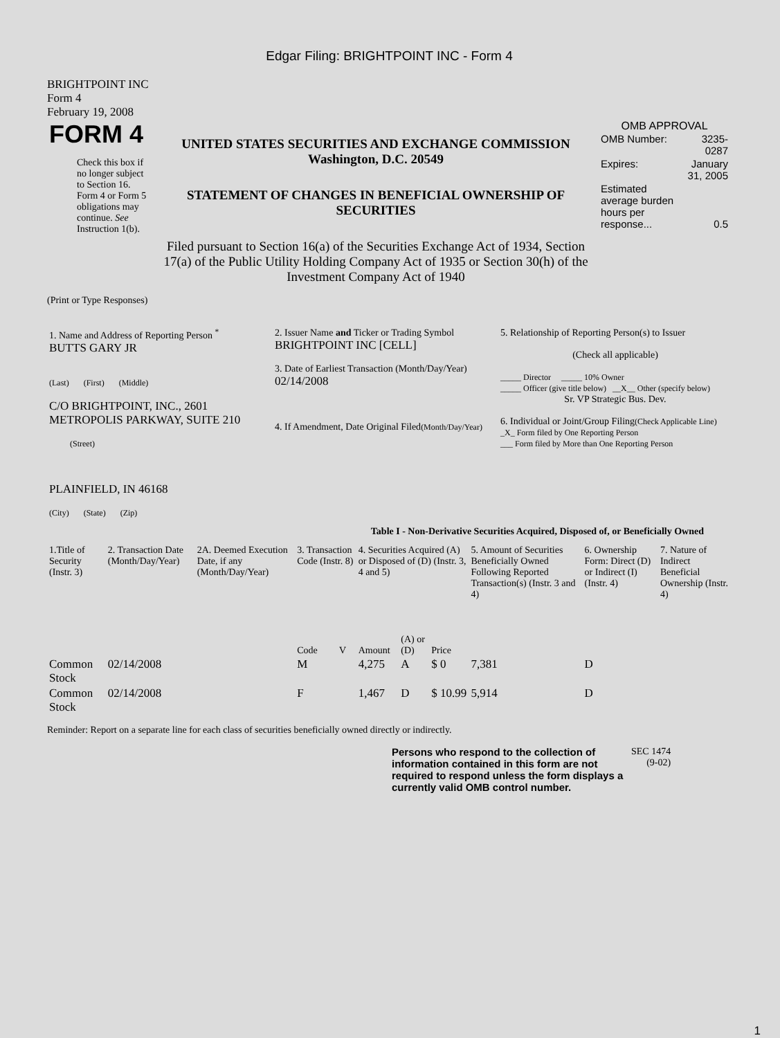Edgar Filing: BRIGHTPOINT INC - Form 4
BRIGHTPOINT INC
Form 4
February 19, 2008
| FORM 4 Check this box if no longer subject to Section 16. Form 4 or Form 5 obligations may continue. See Instruction 1(b). | UNITED STATES SECURITIES AND EXCHANGE COMMISSION Washington, D.C. 20549 STATEMENT OF CHANGES IN BENEFICIAL OWNERSHIP OF SECURITIES Filed pursuant to Section 16(a) of the Securities Exchange Act of 1934, Section 17(a) of the Public Utility Holding Company Act of 1935 or Section 30(h) of the Investment Company Act of 1940 | OMB APPROVAL / OMB Number: / 3235-0287 / / Expires: / January 31, 2005 / / Estimated average burden hours per response... / 0.5 / |
(Print or Type Responses)
| 1. Name and Address of Reporting Person <sup>*</sup> BUTTS GARY JR (Last) (First) (Middle) C/O BRIGHTPOINT, INC., 2601 METROPOLIS PARKWAY, SUITE 210 (Street) PLAINFIELD, IN 46168 (City) (State) (Zip) | 2. Issuer Name and Ticker or Trading Symbol BRIGHTPOINT INC [CELL] 3. Date of Earliest Transaction (Month/Day/Year) 02/14/2008 4. If Amendment, Date Original Filed (Month/Day/Year) | 5. Relationship of Reporting Person(s) to Issuer (Check all applicable) _____ Director _____ 10% Owner _____ Officer (give title below) __X__ Other (specify below) Sr. VP Strategic Bus. Dev. 6. Individual or Joint/Group Filing (Check Applicable Line) _X_ Form filed by One Reporting Person ___ Form filed by More than One Reporting Person |
Table I - Non-Derivative Securities Acquired, Disposed of, or Beneficially Owned
| 1.Title of Security (Instr. 3) | 2. Transaction Date (Month/Day/Year) | 2A. Deemed Execution Date, if any (Month/Day/Year) | 3. Transaction Code (Instr. 8) | | 4. Securities Acquired (A) or Disposed of (D) (Instr. 3, 4 and 5) | | | 5. Amount of Securities Beneficially Owned Following Reported Transaction(s) (Instr. 3 and 4) | 6. Ownership Form: Direct (D) or Indirect (I) (Instr. 4) | 7. Nature of Indirect Beneficial Ownership (Instr. 4) |
| --- | --- | --- | --- | --- | --- | --- | --- | --- | --- | --- |
| | | | Code | V | Amount | (A) or (D) | Price | | | |
| Common Stock | 02/14/2008 | | M | | 4,275 | A | $ 0 | 7,381 | D | |
| Common Stock | 02/14/2008 | | F | | 1,467 | D | $ 10.99 | 5,914 | D | |
Reminder: Report on a separate line for each class of securities beneficially owned directly or indirectly.
| Persons who respond to the collection of information contained in this form are not required to respond unless the form displays a currently valid OMB control number. | SEC 1474 (9-02) |
1